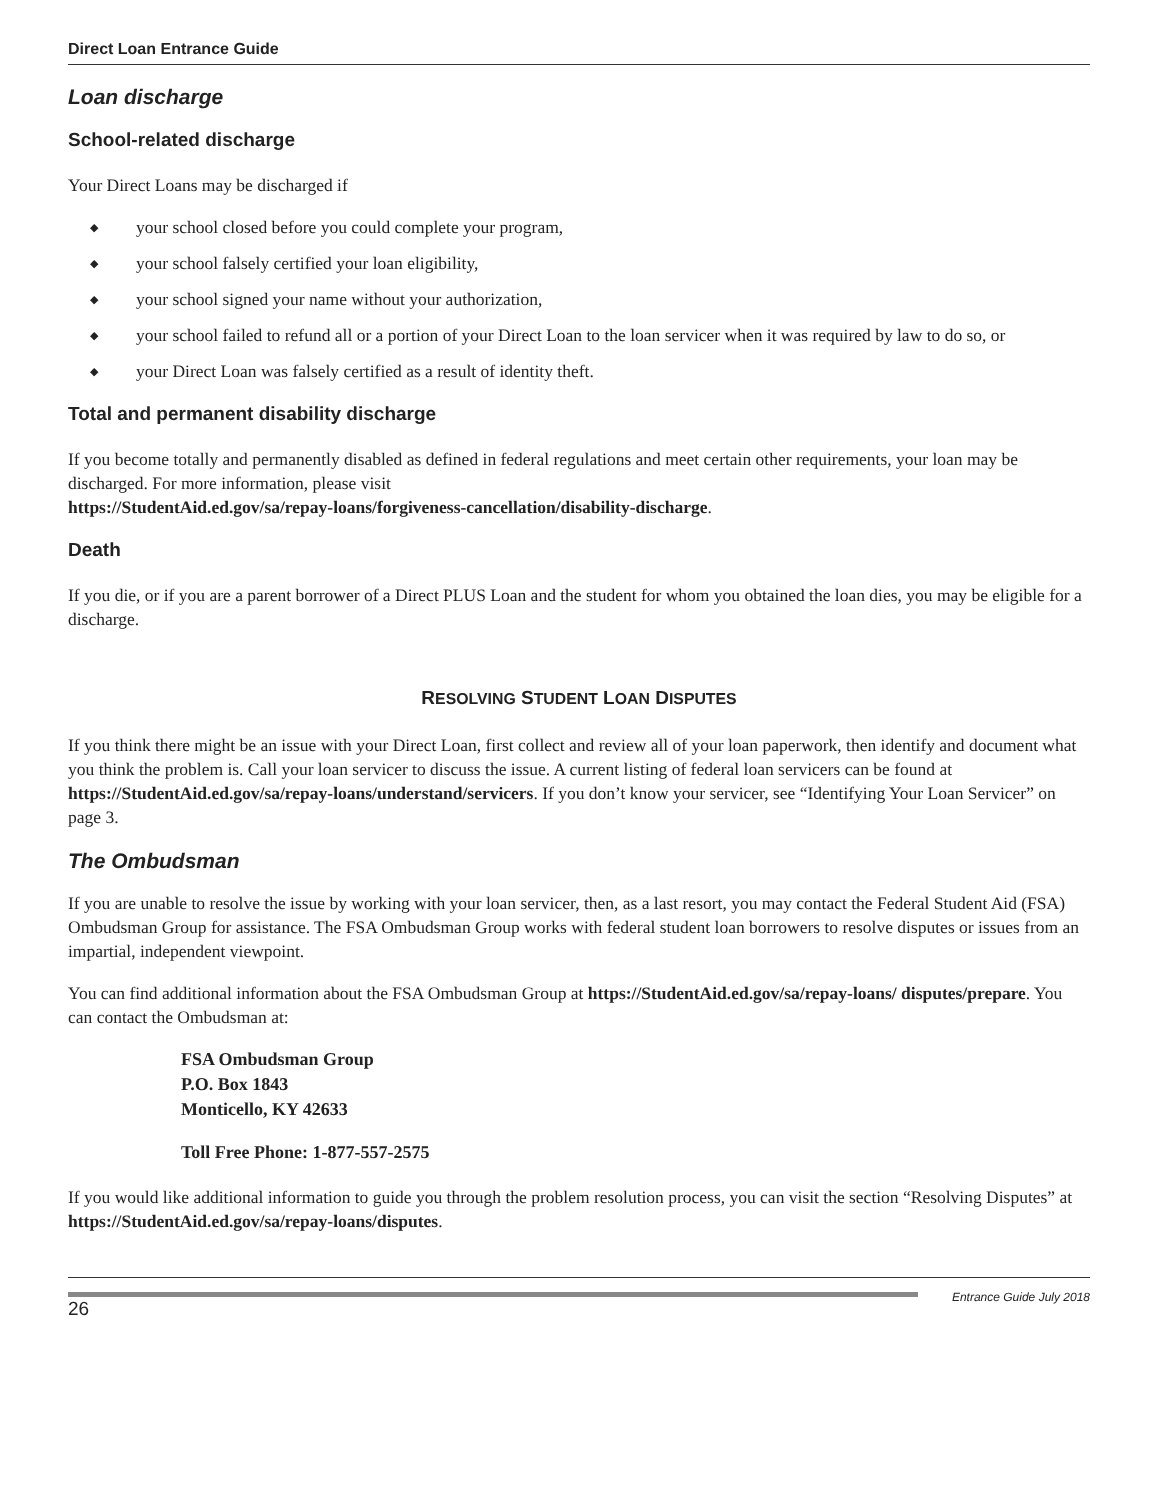Direct Loan Entrance Guide
Loan discharge
School-related discharge
Your Direct Loans may be discharged if
◆ your school closed before you could complete your program,
◆ your school falsely certified your loan eligibility,
◆ your school signed your name without your authorization,
◆ your school failed to refund all or a portion of your Direct Loan to the loan servicer when it was required by law to do so, or
◆ your Direct Loan was falsely certified as a result of identity theft.
Total and permanent disability discharge
If you become totally and permanently disabled as defined in federal regulations and meet certain other requirements, your loan may be discharged. For more information, please visit
https://StudentAid.ed.gov/sa/repay-loans/forgiveness-cancellation/disability-discharge.
Death
If you die, or if you are a parent borrower of a Direct PLUS Loan and the student for whom you obtained the loan dies, you may be eligible for a discharge.
RESOLVING STUDENT LOAN DISPUTES
If you think there might be an issue with your Direct Loan, first collect and review all of your loan paperwork, then identify and document what you think the problem is. Call your loan servicer to discuss the issue. A current listing of federal loan servicers can be found at https://StudentAid.ed.gov/sa/repay-loans/understand/servicers. If you don’t know your servicer, see “Identifying Your Loan Servicer” on page 3.
The Ombudsman
If you are unable to resolve the issue by working with your loan servicer, then, as a last resort, you may contact the Federal Student Aid (FSA) Ombudsman Group for assistance. The FSA Ombudsman Group works with federal student loan borrowers to resolve disputes or issues from an impartial, independent viewpoint.
You can find additional information about the FSA Ombudsman Group at https://StudentAid.ed.gov/sa/repay-loans/ disputes/prepare. You can contact the Ombudsman at:
FSA Ombudsman Group
P.O. Box 1843
Monticello, KY 42633
Toll Free Phone: 1-877-557-2575
If you would like additional information to guide you through the problem resolution process, you can visit the section “Resolving Disputes” at https://StudentAid.ed.gov/sa/repay-loans/disputes.
26
Entrance Guide July 2018